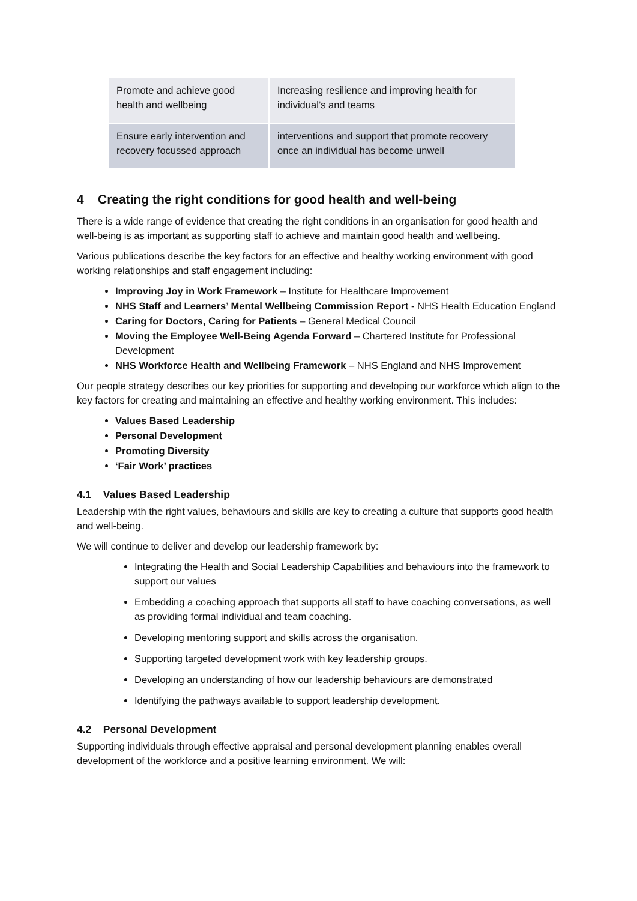| Promote and achieve good health and wellbeing | Increasing resilience and improving health for individual’s and teams |
| Ensure early intervention and recovery focussed approach | interventions and support that promote recovery once an individual has become unwell |
4 Creating the right conditions for good health and well-being
There is a wide range of evidence that creating the right conditions in an organisation for good health and well-being is as important as supporting staff to achieve and maintain good health and wellbeing.
Various publications describe the key factors for an effective and healthy working environment with good working relationships and staff engagement including:
Improving Joy in Work Framework – Institute for Healthcare Improvement
NHS Staff and Learners’ Mental Wellbeing Commission Report - NHS Health Education England
Caring for Doctors, Caring for Patients – General Medical Council
Moving the Employee Well-Being Agenda Forward – Chartered Institute for Professional Development
NHS Workforce Health and Wellbeing Framework – NHS England and NHS Improvement
Our people strategy describes our key priorities for supporting and developing our workforce which align to the key factors for creating and maintaining an effective and healthy working environment. This includes:
Values Based Leadership
Personal Development
Promoting Diversity
‘Fair Work’ practices
4.1 Values Based Leadership
Leadership with the right values, behaviours and skills are key to creating a culture that supports good health and well-being.
We will continue to deliver and develop our leadership framework by:
Integrating the Health and Social Leadership Capabilities and behaviours into the framework to support our values
Embedding a coaching approach that supports all staff to have coaching conversations, as well as providing formal individual and team coaching.
Developing mentoring support and skills across the organisation.
Supporting targeted development work with key leadership groups.
Developing an understanding of how our leadership behaviours are demonstrated
Identifying the pathways available to support leadership development.
4.2 Personal Development
Supporting individuals through effective appraisal and personal development planning enables overall development of the workforce and a positive learning environment. We will: